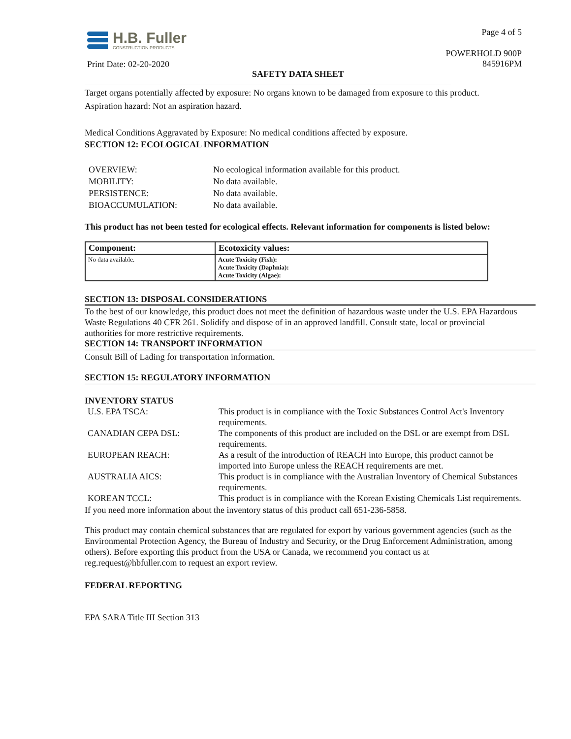H.B. Fuller
CONSTRUCTION PRODUCTS
Print Date: 02-20-2020
Page 4 of 5
POWERHOLD 900P
845916PM
SAFETY DATA SHEET
Target organs potentially affected by exposure: No organs known to be damaged from exposure to this product.
Aspiration hazard: Not an aspiration hazard.
Medical Conditions Aggravated by Exposure: No medical conditions affected by exposure.
SECTION 12: ECOLOGICAL INFORMATION
| OVERVIEW: | No ecological information available for this product. |
| MOBILITY: | No data available. |
| PERSISTENCE: | No data available. |
| BIOACCUMULATION: | No data available. |
This product has not been tested for ecological effects. Relevant information for components is listed below:
| Component: | Ecotoxicity values: |
| --- | --- |
| No data available. | Acute Toxicity (Fish): Acute Toxicity (Daphnia): Acute Toxicity (Algae): |
SECTION 13: DISPOSAL CONSIDERATIONS
To the best of our knowledge, this product does not meet the definition of hazardous waste under the U.S. EPA Hazardous Waste Regulations 40 CFR 261. Solidify and dispose of in an approved landfill. Consult state, local or provincial authorities for more restrictive requirements.
SECTION 14: TRANSPORT INFORMATION
Consult Bill of Lading for transportation information.
SECTION 15: REGULATORY INFORMATION
INVENTORY STATUS
| U.S. EPA TSCA: | This product is in compliance with the Toxic Substances Control Act's Inventory requirements. |
| CANADIAN CEPA DSL: | The components of this product are included on the DSL or are exempt from DSL requirements. |
| EUROPEAN REACH: | As a result of the introduction of REACH into Europe, this product cannot be imported into Europe unless the REACH requirements are met. |
| AUSTRALIA AICS: | This product is in compliance with the Australian Inventory of Chemical Substances requirements. |
| KOREAN TCCL: | This product is in compliance with the Korean Existing Chemicals List requirements. |
If you need more information about the inventory status of this product call 651-236-5858.
This product may contain chemical substances that are regulated for export by various government agencies (such as the Environmental Protection Agency, the Bureau of Industry and Security, or the Drug Enforcement Administration, among others). Before exporting this product from the USA or Canada, we recommend you contact us at reg.request@hbfuller.com to request an export review.
FEDERAL REPORTING
EPA SARA Title III Section 313